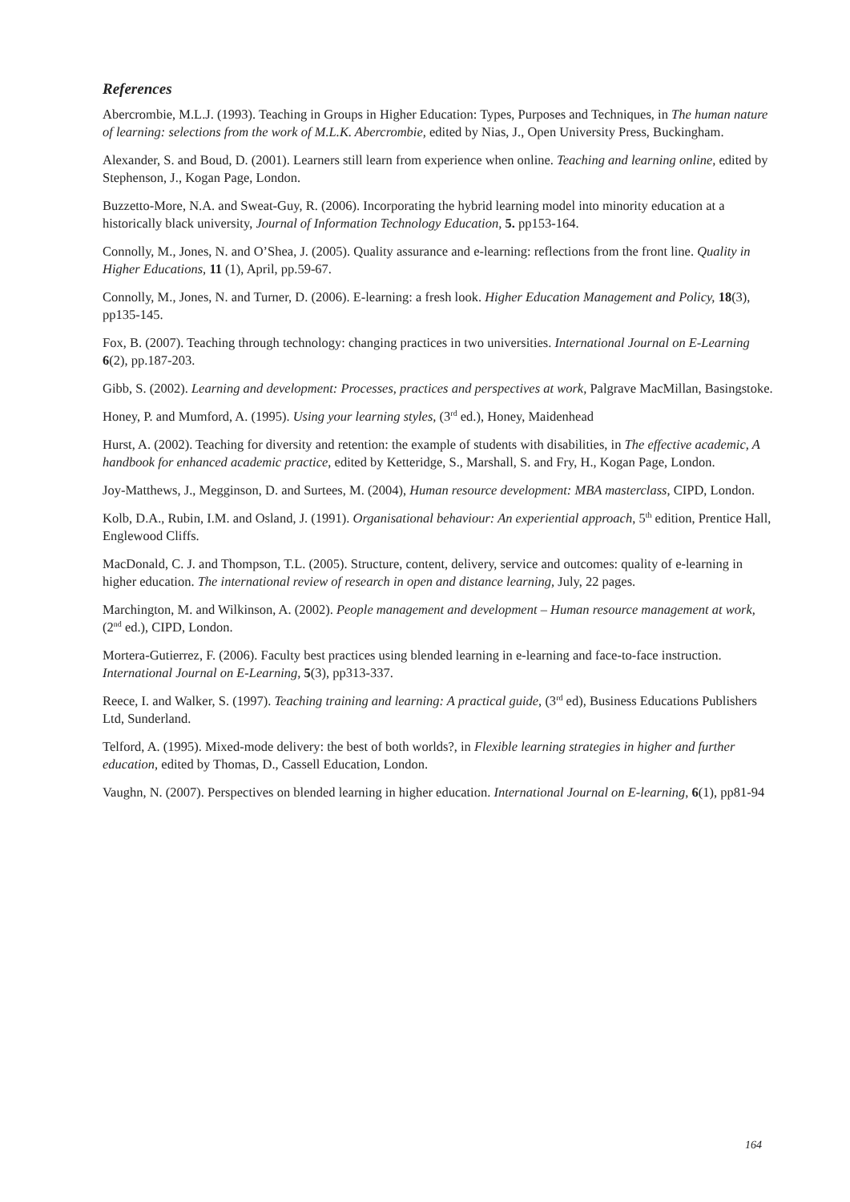References
Abercrombie, M.L.J. (1993). Teaching in Groups in Higher Education: Types, Purposes and Techniques, in The human nature of learning: selections from the work of M.L.K. Abercrombie, edited by Nias, J., Open University Press, Buckingham.
Alexander, S. and Boud, D. (2001). Learners still learn from experience when online. Teaching and learning online, edited by Stephenson, J., Kogan Page, London.
Buzzetto-More, N.A. and Sweat-Guy, R. (2006). Incorporating the hybrid learning model into minority education at a historically black university, Journal of Information Technology Education, 5. pp153-164.
Connolly, M., Jones, N. and O’Shea, J. (2005). Quality assurance and e-learning: reflections from the front line. Quality in Higher Educations, 11 (1), April, pp.59-67.
Connolly, M., Jones, N. and Turner, D. (2006). E-learning: a fresh look. Higher Education Management and Policy, 18(3), pp135-145.
Fox, B. (2007). Teaching through technology: changing practices in two universities. International Journal on E-Learning 6(2), pp.187-203.
Gibb, S. (2002). Learning and development: Processes, practices and perspectives at work, Palgrave MacMillan, Basingstoke.
Honey, P. and Mumford, A. (1995). Using your learning styles, (3<sup>rd</sup> ed.), Honey, Maidenhead
Hurst, A. (2002). Teaching for diversity and retention: the example of students with disabilities, in The effective academic, A handbook for enhanced academic practice, edited by Ketteridge, S., Marshall, S. and Fry, H., Kogan Page, London.
Joy-Matthews, J., Megginson, D. and Surtees, M. (2004), Human resource development: MBA masterclass, CIPD, London.
Kolb, D.A., Rubin, I.M. and Osland, J. (1991). Organisational behaviour: An experiential approach, 5<sup>th</sup> edition, Prentice Hall, Englewood Cliffs.
MacDonald, C. J. and Thompson, T.L. (2005). Structure, content, delivery, service and outcomes: quality of e-learning in higher education. The international review of research in open and distance learning, July, 22 pages.
Marchington, M. and Wilkinson, A. (2002). People management and development – Human resource management at work, (2<sup>nd</sup> ed.), CIPD, London.
Mortera-Gutierrez, F. (2006). Faculty best practices using blended learning in e-learning and face-to-face instruction. International Journal on E-Learning, 5(3), pp313-337.
Reece, I. and Walker, S. (1997). Teaching training and learning: A practical guide, (3<sup>rd</sup> ed), Business Educations Publishers Ltd, Sunderland.
Telford, A. (1995). Mixed-mode delivery: the best of both worlds?, in Flexible learning strategies in higher and further education, edited by Thomas, D., Cassell Education, London.
Vaughn, N. (2007). Perspectives on blended learning in higher education. International Journal on E-learning, 6(1), pp81-94
164